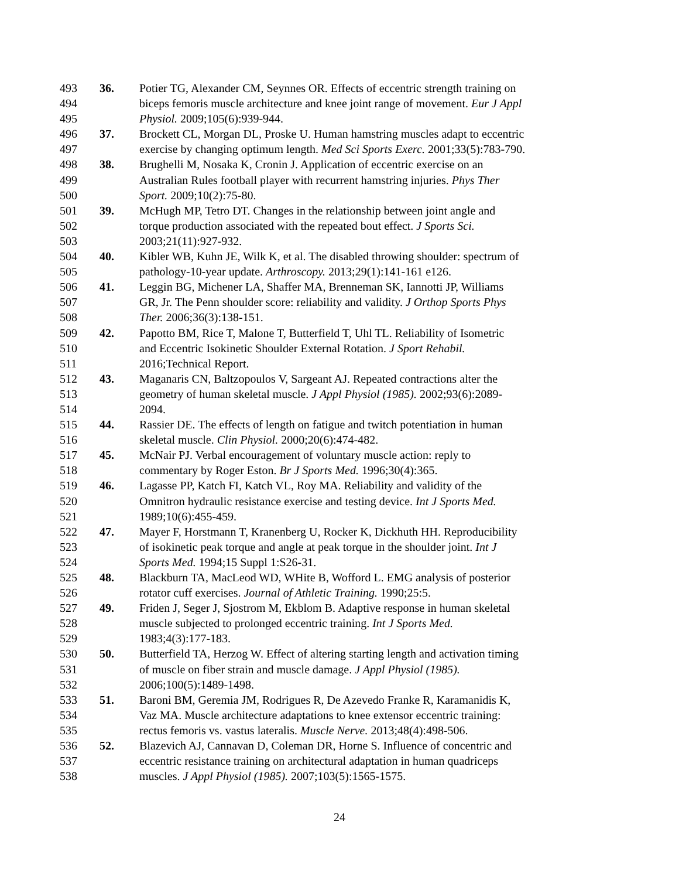493 36. Potier TG, Alexander CM, Seynnes OR. Effects of eccentric strength training on
494 biceps femoris muscle architecture and knee joint range of movement. Eur J Appl
495 Physiol. 2009;105(6):939-944.
496 37. Brockett CL, Morgan DL, Proske U. Human hamstring muscles adapt to eccentric
497 exercise by changing optimum length. Med Sci Sports Exerc. 2001;33(5):783-790.
498 38. Brughelli M, Nosaka K, Cronin J. Application of eccentric exercise on an
499 Australian Rules football player with recurrent hamstring injuries. Phys Ther
500 Sport. 2009;10(2):75-80.
501 39. McHugh MP, Tetro DT. Changes in the relationship between joint angle and
502 torque production associated with the repeated bout effect. J Sports Sci.
503 2003;21(11):927-932.
504 40. Kibler WB, Kuhn JE, Wilk K, et al. The disabled throwing shoulder: spectrum of
505 pathology-10-year update. Arthroscopy. 2013;29(1):141-161 e126.
506 41. Leggin BG, Michener LA, Shaffer MA, Brenneman SK, Iannotti JP, Williams
507 GR, Jr. The Penn shoulder score: reliability and validity. J Orthop Sports Phys
508 Ther. 2006;36(3):138-151.
509 42. Papotto BM, Rice T, Malone T, Butterfield T, Uhl TL. Reliability of Isometric
510 and Eccentric Isokinetic Shoulder External Rotation. J Sport Rehabil.
511 2016;Technical Report.
512 43. Maganaris CN, Baltzopoulos V, Sargeant AJ. Repeated contractions alter the
513 geometry of human skeletal muscle. J Appl Physiol (1985). 2002;93(6):2089-
514 2094.
515 44. Rassier DE. The effects of length on fatigue and twitch potentiation in human
516 skeletal muscle. Clin Physiol. 2000;20(6):474-482.
517 45. McNair PJ. Verbal encouragement of voluntary muscle action: reply to
518 commentary by Roger Eston. Br J Sports Med. 1996;30(4):365.
519 46. Lagasse PP, Katch FI, Katch VL, Roy MA. Reliability and validity of the
520 Omnitron hydraulic resistance exercise and testing device. Int J Sports Med.
521 1989;10(6):455-459.
522 47. Mayer F, Horstmann T, Kranenberg U, Rocker K, Dickhuth HH. Reproducibility
523 of isokinetic peak torque and angle at peak torque in the shoulder joint. Int J
524 Sports Med. 1994;15 Suppl 1:S26-31.
525 48. Blackburn TA, MacLeod WD, WHite B, Wofford L. EMG analysis of posterior
526 rotator cuff exercises. Journal of Athletic Training. 1990;25:5.
527 49. Friden J, Seger J, Sjostrom M, Ekblom B. Adaptive response in human skeletal
528 muscle subjected to prolonged eccentric training. Int J Sports Med.
529 1983;4(3):177-183.
530 50. Butterfield TA, Herzog W. Effect of altering starting length and activation timing
531 of muscle on fiber strain and muscle damage. J Appl Physiol (1985).
532 2006;100(5):1489-1498.
533 51. Baroni BM, Geremia JM, Rodrigues R, De Azevedo Franke R, Karamanidis K,
534 Vaz MA. Muscle architecture adaptations to knee extensor eccentric training:
535 rectus femoris vs. vastus lateralis. Muscle Nerve. 2013;48(4):498-506.
536 52. Blazevich AJ, Cannavan D, Coleman DR, Horne S. Influence of concentric and
537 eccentric resistance training on architectural adaptation in human quadriceps
538 muscles. J Appl Physiol (1985). 2007;103(5):1565-1575.
24